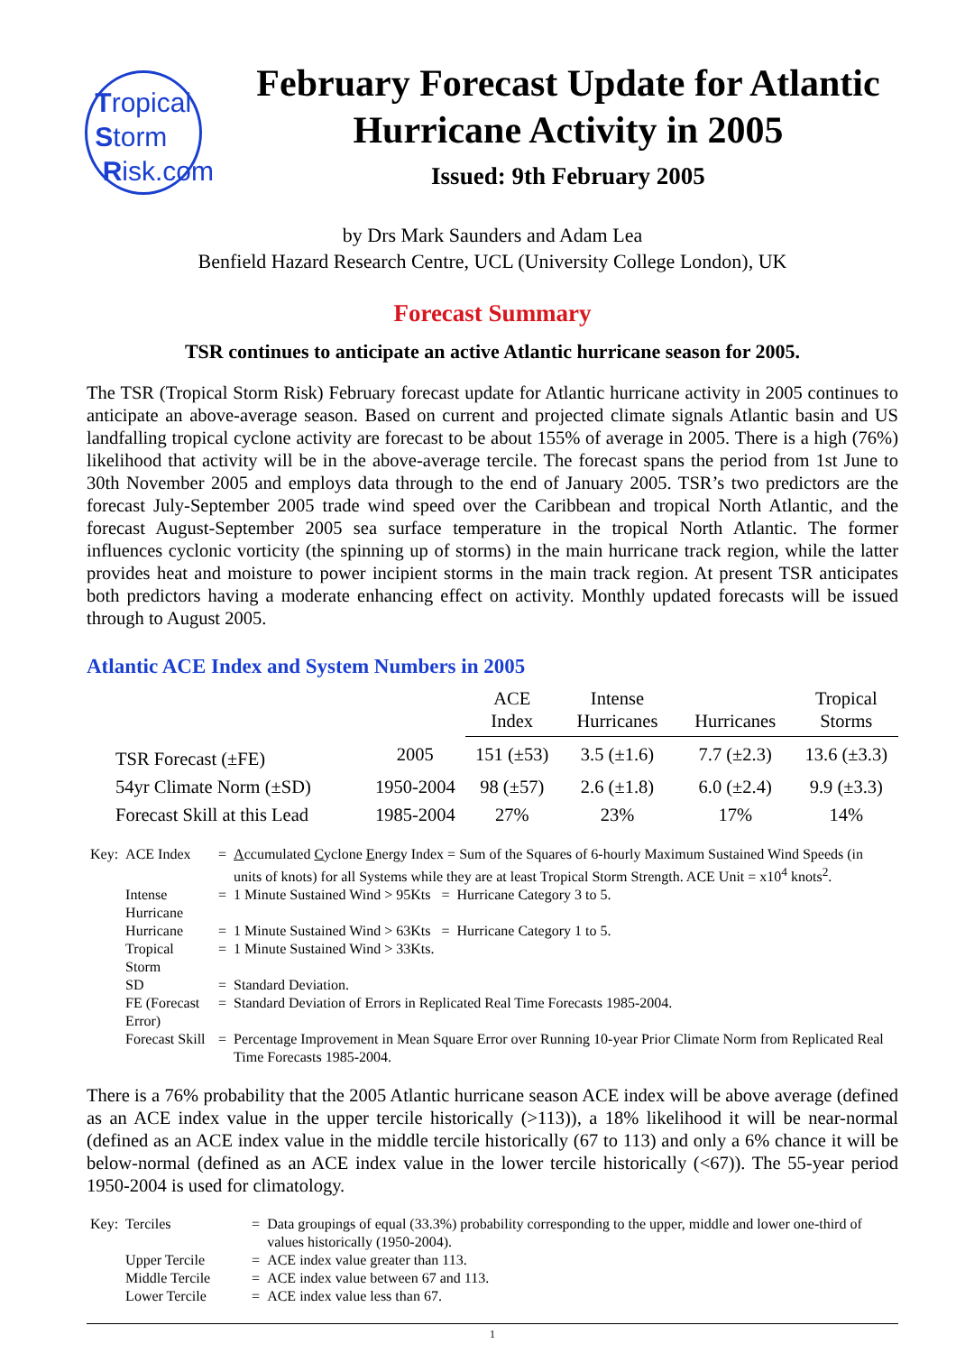Tropical
Storm
Risk.com
February Forecast Update for Atlantic Hurricane Activity in 2005
Issued: 9th February 2005
by Drs Mark Saunders and Adam Lea
Benfield Hazard Research Centre, UCL (University College London), UK
Forecast Summary
TSR continues to anticipate an active Atlantic hurricane season for 2005.
The TSR (Tropical Storm Risk) February forecast update for Atlantic hurricane activity in 2005 continues to anticipate an above-average season. Based on current and projected climate signals Atlantic basin and US landfalling tropical cyclone activity are forecast to be about 155% of average in 2005. There is a high (76%) likelihood that activity will be in the above-average tercile. The forecast spans the period from 1st June to 30th November 2005 and employs data through to the end of January 2005. TSR’s two predictors are the forecast July-September 2005 trade wind speed over the Caribbean and tropical North Atlantic, and the forecast August-September 2005 sea surface temperature in the tropical North Atlantic. The former influences cyclonic vorticity (the spinning up of storms) in the main hurricane track region, while the latter provides heat and moisture to power incipient storms in the main track region. At present TSR anticipates both predictors having a moderate enhancing effect on activity. Monthly updated forecasts will be issued through to August 2005.
Atlantic ACE Index and System Numbers in 2005
| | | ACE Index | Intense Hurricanes | Hurricanes | Tropical Storms |
| --- | --- | --- | --- | --- | --- |
| TSR Forecast (±FE) | 2005 | 151 (±53) | 3.5 (±1.6) | 7.7 (±2.3) | 13.6 (±3.3) |
| 54yr Climate Norm (±SD) | 1950-2004 | 98 (±57) | 2.6 (±1.8) | 6.0 (±2.4) | 9.9 (±3.3) |
| Forecast Skill at this Lead | 1985-2004 | 27% | 23% | 17% | 14% |
| Key: | ACE Index | = | A ccumulated C yclone E nergy Index = Sum of the Squares of 6-hourly Maximum Sustained Wind Speeds (in units of knots) for all Systems while they are at least Tropical Storm Strength. ACE Unit = x10<sup>4</sup> knots<sup>2</sup>. |
| | Intense Hurricane | = | 1 Minute Sustained Wind > 95Kts = Hurricane Category 3 to 5. |
| | Hurricane | = | 1 Minute Sustained Wind > 63Kts = Hurricane Category 1 to 5. |
| | Tropical Storm | = | 1 Minute Sustained Wind > 33Kts. |
| | SD | = | Standard Deviation. |
| | FE (Forecast Error) | = | Standard Deviation of Errors in Replicated Real Time Forecasts 1985-2004. |
| | Forecast Skill | = | Percentage Improvement in Mean Square Error over Running 10-year Prior Climate Norm from Replicated Real Time Forecasts 1985-2004. |
There is a 76% probability that the 2005 Atlantic hurricane season ACE index will be above average (defined as an ACE index value in the upper tercile historically (>113)), a 18% likelihood it will be near-normal (defined as an ACE index value in the middle tercile historically (67 to 113) and only a 6% chance it will be below-normal (defined as an ACE index value in the lower tercile historically (<67)). The 55-year period 1950-2004 is used for climatology.
| Key: | Terciles | = | Data groupings of equal (33.3%) probability corresponding to the upper, middle and lower one-third of values historically (1950-2004). |
| | Upper Tercile | = | ACE index value greater than 113. |
| | Middle Tercile | = | ACE index value between 67 and 113. |
| | Lower Tercile | = | ACE index value less than 67. |
1